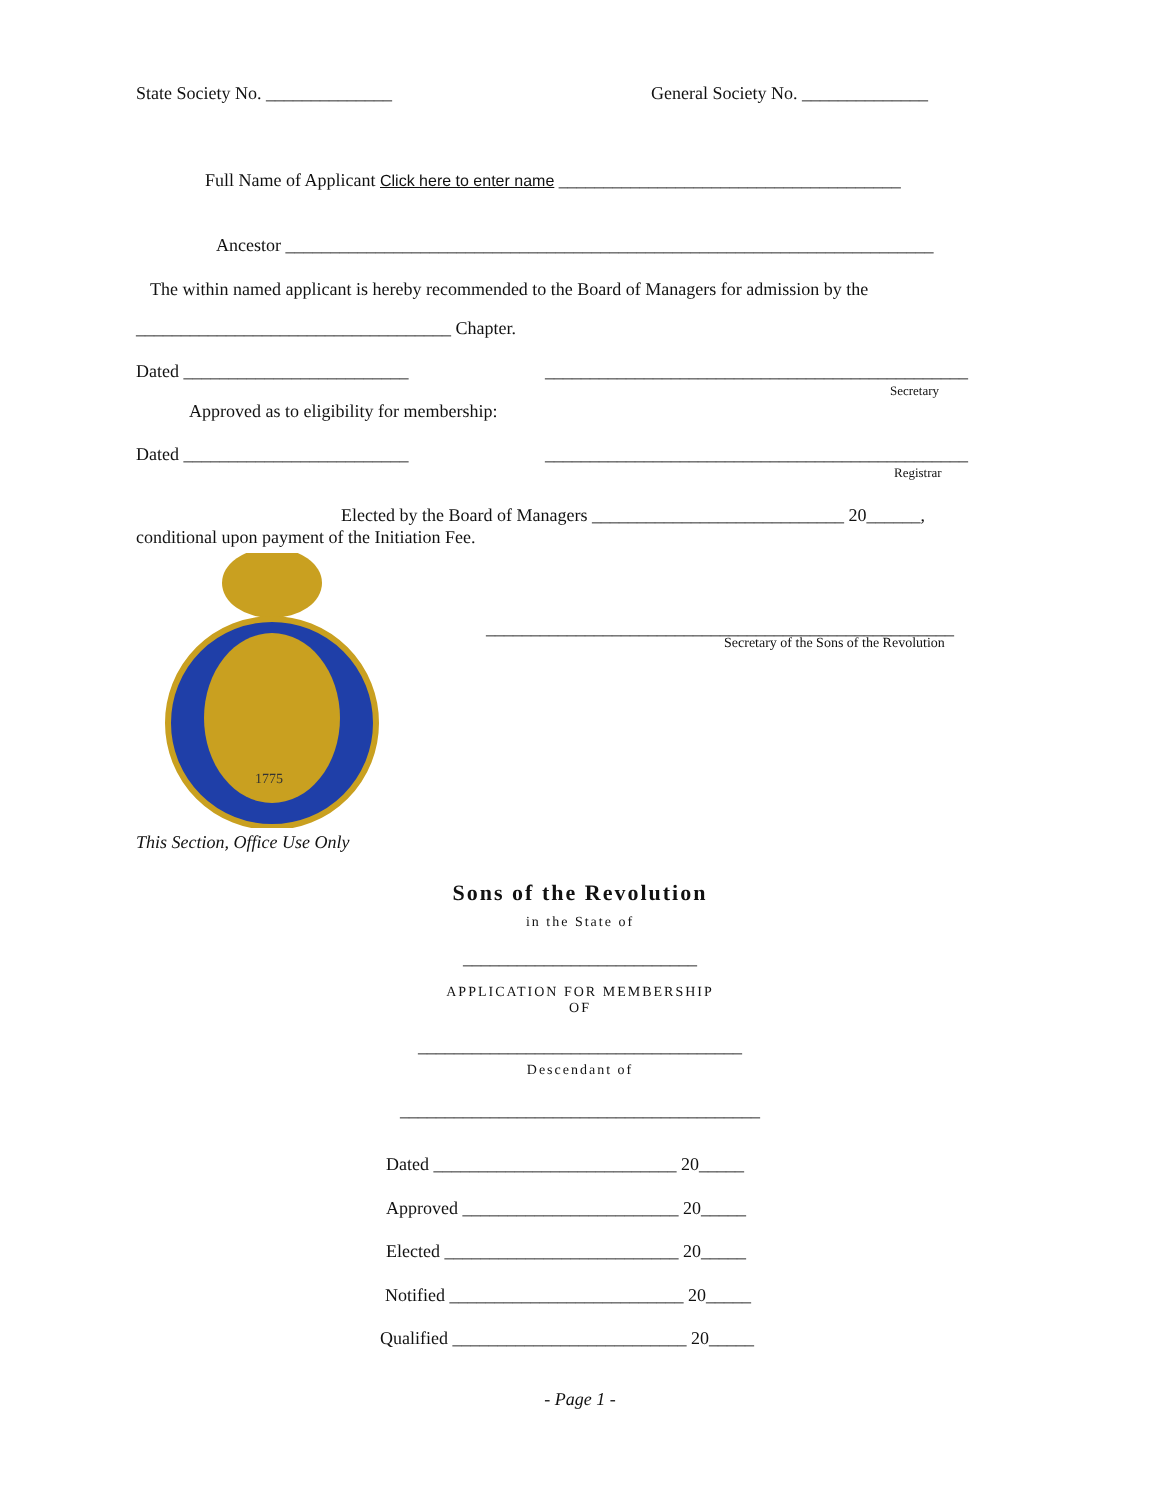State Society No. ______________ General Society No. ______________
Full Name of Applicant Click here to enter name ______________________________________
Ancestor ________________________________________________________________________
The within named applicant is hereby recommended to the Board of Managers for admission by the
___________________________________ Chapter.
Dated _________________________ _______________________________________________
Secretary
Approved as to eligibility for membership:
Dated _________________________ _______________________________________________
Registrar
Elected by the Board of Managers ____________________________ 20______,
conditional upon payment of the Initiation Fee.
1775
____________________________________________________
Secretary of the Sons of the Revolution
This Section, Office Use Only
Sons of the Revolution
in the State of
__________________________
APPLICATION FOR MEMBERSHIP
OF
____________________________________
Descendant of
________________________________________
Dated ___________________________ 20_____
Approved ________________________ 20_____
Elected __________________________ 20_____
Notified __________________________ 20_____
Qualified __________________________ 20_____
- Page 1 -